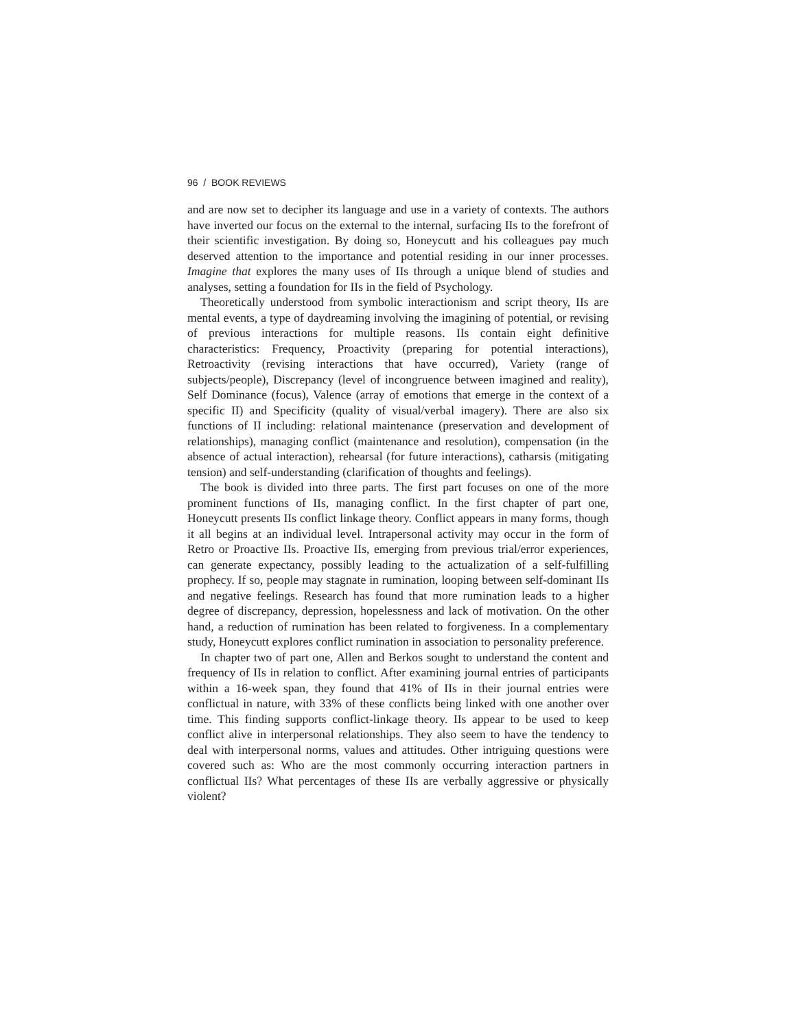96 / BOOK REVIEWS
and are now set to decipher its language and use in a variety of contexts. The authors have inverted our focus on the external to the internal, surfacing IIs to the forefront of their scientific investigation. By doing so, Honeycutt and his colleagues pay much deserved attention to the importance and potential residing in our inner processes. Imagine that explores the many uses of IIs through a unique blend of studies and analyses, setting a foundation for IIs in the field of Psychology.
Theoretically understood from symbolic interactionism and script theory, IIs are mental events, a type of daydreaming involving the imagining of potential, or revising of previous interactions for multiple reasons. IIs contain eight definitive characteristics: Frequency, Proactivity (preparing for potential interactions), Retroactivity (revising interactions that have occurred), Variety (range of subjects/people), Discrepancy (level of incongruence between imagined and reality), Self Dominance (focus), Valence (array of emotions that emerge in the context of a specific II) and Specificity (quality of visual/verbal imagery). There are also six functions of II including: relational maintenance (preservation and development of relationships), managing conflict (maintenance and resolution), compensation (in the absence of actual interaction), rehearsal (for future interactions), catharsis (mitigating tension) and self-understanding (clarification of thoughts and feelings).
The book is divided into three parts. The first part focuses on one of the more prominent functions of IIs, managing conflict. In the first chapter of part one, Honeycutt presents IIs conflict linkage theory. Conflict appears in many forms, though it all begins at an individual level. Intrapersonal activity may occur in the form of Retro or Proactive IIs. Proactive IIs, emerging from previous trial/error experiences, can generate expectancy, possibly leading to the actualization of a self-fulfilling prophecy. If so, people may stagnate in rumination, looping between self-dominant IIs and negative feelings. Research has found that more rumination leads to a higher degree of discrepancy, depression, hopelessness and lack of motivation. On the other hand, a reduction of rumination has been related to forgiveness. In a complementary study, Honeycutt explores conflict rumination in association to personality preference.
In chapter two of part one, Allen and Berkos sought to understand the content and frequency of IIs in relation to conflict. After examining journal entries of participants within a 16-week span, they found that 41% of IIs in their journal entries were conflictual in nature, with 33% of these conflicts being linked with one another over time. This finding supports conflict-linkage theory. IIs appear to be used to keep conflict alive in interpersonal relationships. They also seem to have the tendency to deal with interpersonal norms, values and attitudes. Other intriguing questions were covered such as: Who are the most commonly occurring interaction partners in conflictual IIs? What percentages of these IIs are verbally aggressive or physically violent?